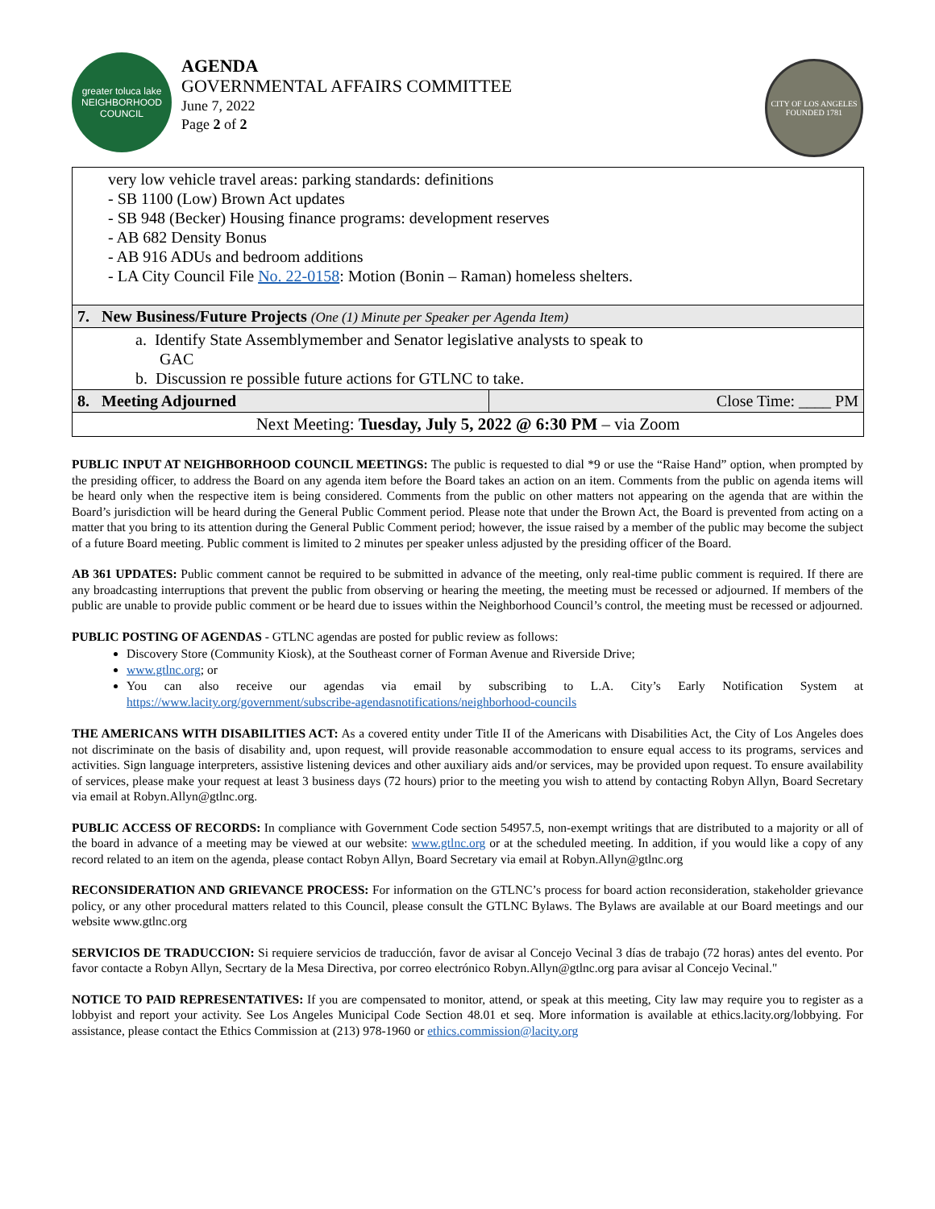greater toluca lake
NEIGHBORHOOD COUNCIL
AGENDA
GOVERNMENTAL AFFAIRS COMMITTEE
June 7, 2022
Page 2 of 2
CITY OF LOS ANGELES
FOUNDED 1781
| very low vehicle travel areas: parking standards: definitions - SB 1100 (Low) Brown Act updates - SB 948 (Becker) Housing finance programs: development reserves - AB 682 Density Bonus - AB 916 ADUs and bedroom additions - LA City Council File No. 22-0158 : Motion (Bonin – Raman) homeless shelters. | |
| 7. New Business/Future Projects (One (1) Minute per Speaker per Agenda Item) | |
| a. Identify State Assemblymember and Senator legislative analysts to speak to GAC b. Discussion re possible future actions for GTLNC to take. | |
| 8. Meeting Adjourned | Close Time: ____ PM |
| Next Meeting: Tuesday, July 5, 2022 @ 6:30 PM – via Zoom | |
PUBLIC INPUT AT NEIGHBORHOOD COUNCIL MEETINGS: The public is requested to dial *9 or use the “Raise Hand” option, when prompted by the presiding officer, to address the Board on any agenda item before the Board takes an action on an item. Comments from the public on agenda items will be heard only when the respective item is being considered. Comments from the public on other matters not appearing on the agenda that are within the Board’s jurisdiction will be heard during the General Public Comment period. Please note that under the Brown Act, the Board is prevented from acting on a matter that you bring to its attention during the General Public Comment period; however, the issue raised by a member of the public may become the subject of a future Board meeting. Public comment is limited to 2 minutes per speaker unless adjusted by the presiding officer of the Board.
AB 361 UPDATES: Public comment cannot be required to be submitted in advance of the meeting, only real-time public comment is required. If there are any broadcasting interruptions that prevent the public from observing or hearing the meeting, the meeting must be recessed or adjourned. If members of the public are unable to provide public comment or be heard due to issues within the Neighborhood Council’s control, the meeting must be recessed or adjourned.
PUBLIC POSTING OF AGENDAS - GTLNC agendas are posted for public review as follows:
Discovery Store (Community Kiosk), at the Southeast corner of Forman Avenue and Riverside Drive;
www.gtlnc.org; or
You can also receive our agendas via email by subscribing to L.A. City’s Early Notification System at https://www.lacity.org/government/subscribe-agendasnotifications/neighborhood-councils
THE AMERICANS WITH DISABILITIES ACT: As a covered entity under Title II of the Americans with Disabilities Act, the City of Los Angeles does not discriminate on the basis of disability and, upon request, will provide reasonable accommodation to ensure equal access to its programs, services and activities. Sign language interpreters, assistive listening devices and other auxiliary aids and/or services, may be provided upon request. To ensure availability of services, please make your request at least 3 business days (72 hours) prior to the meeting you wish to attend by contacting Robyn Allyn, Board Secretary via email at Robyn.Allyn@gtlnc.org.
PUBLIC ACCESS OF RECORDS: In compliance with Government Code section 54957.5, non-exempt writings that are distributed to a majority or all of the board in advance of a meeting may be viewed at our website: www.gtlnc.org or at the scheduled meeting. In addition, if you would like a copy of any record related to an item on the agenda, please contact Robyn Allyn, Board Secretary via email at Robyn.Allyn@gtlnc.org
RECONSIDERATION AND GRIEVANCE PROCESS: For information on the GTLNC’s process for board action reconsideration, stakeholder grievance policy, or any other procedural matters related to this Council, please consult the GTLNC Bylaws. The Bylaws are available at our Board meetings and our website www.gtlnc.org
SERVICIOS DE TRADUCCION: Si requiere servicios de traducción, favor de avisar al Concejo Vecinal 3 días de trabajo (72 horas) antes del evento. Por favor contacte a Robyn Allyn, Secrtary de la Mesa Directiva, por correo electrónico Robyn.Allyn@gtlnc.org para avisar al Concejo Vecinal."
NOTICE TO PAID REPRESENTATIVES: If you are compensated to monitor, attend, or speak at this meeting, City law may require you to register as a lobbyist and report your activity. See Los Angeles Municipal Code Section 48.01 et seq. More information is available at ethics.lacity.org/lobbying. For assistance, please contact the Ethics Commission at (213) 978-1960 or ethics.commission@lacity.org